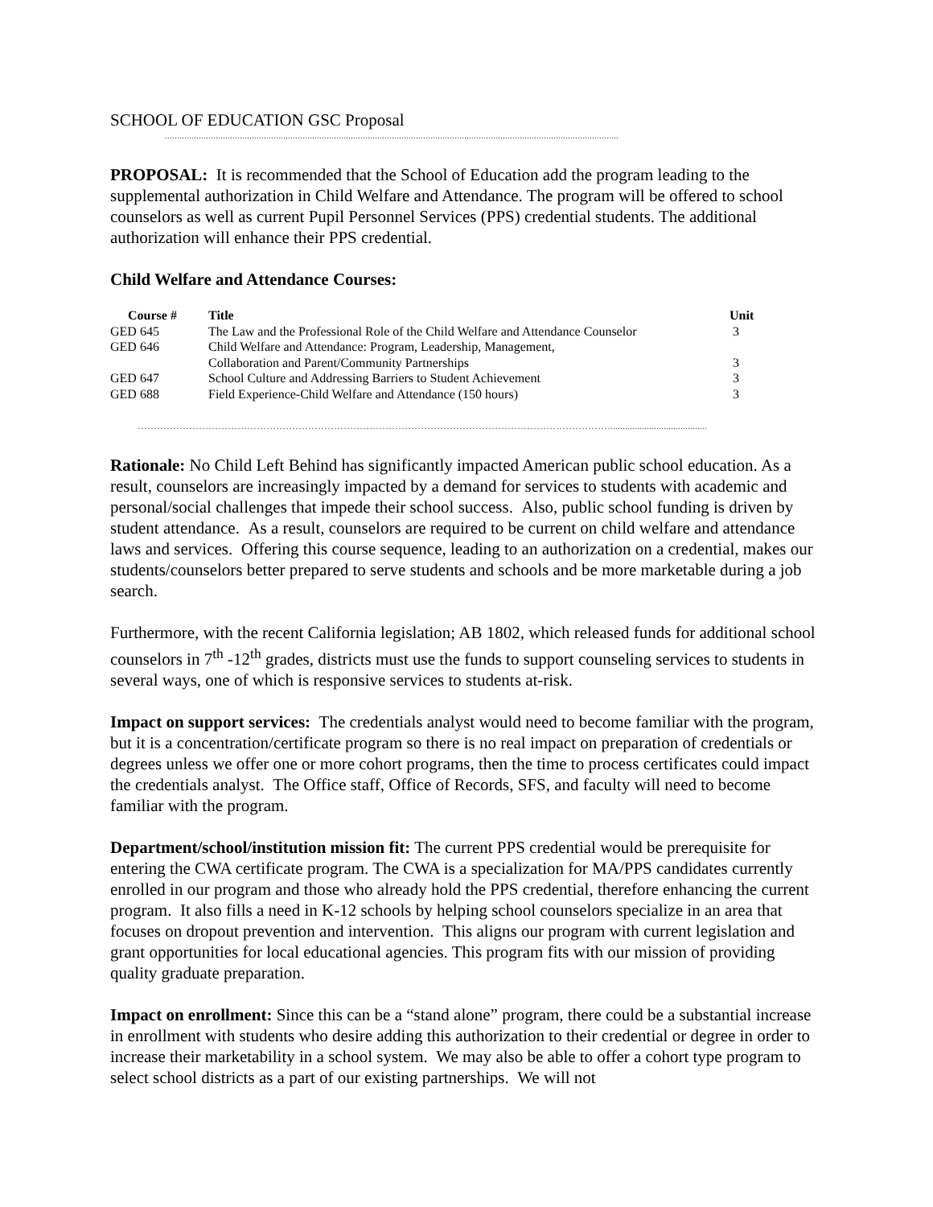SCHOOL OF EDUCATION GSC Proposal
............................................................................................................................................................................................
PROPOSAL: It is recommended that the School of Education add the program leading to the supplemental authorization in Child Welfare and Attendance. The program will be offered to school counselors as well as current Pupil Personnel Services (PPS) credential students. The additional authorization will enhance their PPS credential.
Child Welfare and Attendance Courses:
| Course # | Title | Unit |
| --- | --- | --- |
| GED 645 | The Law and the Professional Role of the Child Welfare and Attendance Counselor | 3 |
| GED 646 | Child Welfare and Attendance: Program, Leadership, Management, Collaboration and Parent/Community Partnerships | 3 |
| GED 647 | School Culture and Addressing Barriers to Student Achievement | 3 |
| GED 688 | Field Experience-Child Welfare and Attendance (150 hours) | 3 |
…………………………………………………………………………………………………………………………………........................................
Rationale: No Child Left Behind has significantly impacted American public school education. As a result, counselors are increasingly impacted by a demand for services to students with academic and personal/social challenges that impede their school success. Also, public school funding is driven by student attendance. As a result, counselors are required to be current on child welfare and attendance laws and services. Offering this course sequence, leading to an authorization on a credential, makes our students/counselors better prepared to serve students and schools and be more marketable during a job search.
Furthermore, with the recent California legislation; AB 1802, which released funds for additional school counselors in 7<sup>th</sup> -12<sup>th</sup> grades, districts must use the funds to support counseling services to students in several ways, one of which is responsive services to students at-risk.
Impact on support services: The credentials analyst would need to become familiar with the program, but it is a concentration/certificate program so there is no real impact on preparation of credentials or degrees unless we offer one or more cohort programs, then the time to process certificates could impact the credentials analyst. The Office staff, Office of Records, SFS, and faculty will need to become familiar with the program.
Department/school/institution mission fit: The current PPS credential would be prerequisite for entering the CWA certificate program. The CWA is a specialization for MA/PPS candidates currently enrolled in our program and those who already hold the PPS credential, therefore enhancing the current program. It also fills a need in K-12 schools by helping school counselors specialize in an area that focuses on dropout prevention and intervention. This aligns our program with current legislation and grant opportunities for local educational agencies. This program fits with our mission of providing quality graduate preparation.
Impact on enrollment: Since this can be a “stand alone” program, there could be a substantial increase in enrollment with students who desire adding this authorization to their credential or degree in order to increase their marketability in a school system. We may also be able to offer a cohort type program to select school districts as a part of our existing partnerships. We will not